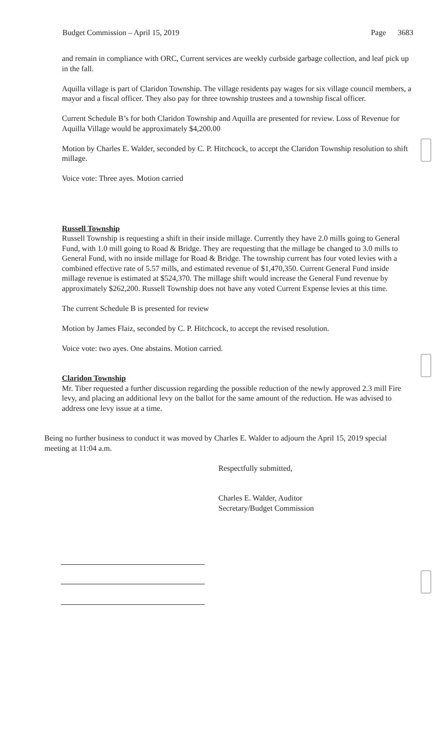Budget Commission – April 15, 2019 Page 3683
and remain in compliance with ORC, Current services are weekly curbside garbage collection, and leaf pick up in the fall.
Aquilla village is part of Claridon Township. The village residents pay wages for six village council members, a mayor and a fiscal officer. They also pay for three township trustees and a township fiscal officer.
Current Schedule B’s for both Claridon Township and Aquilla are presented for review. Loss of Revenue for Aquilla Village would be approximately $4,200.00
Motion by Charles E. Walder, seconded by C. P. Hitchcock, to accept the Claridon Township resolution to shift millage.
Voice vote: Three ayes. Motion carried
Russell Township
Russell Township is requesting a shift in their inside millage. Currently they have 2.0 mills going to General Fund, with 1.0 mill going to Road & Bridge. They are requesting that the millage be changed to 3.0 mills to General Fund, with no inside millage for Road & Bridge. The township current has four voted levies with a combined effective rate of 5.57 mills, and estimated revenue of $1,470,350. Current General Fund inside millage revenue is estimated at $524,370. The millage shift would increase the General Fund revenue by approximately $262,200. Russell Township does not have any voted Current Expense levies at this time.
The current Schedule B is presented for review
Motion by James Flaiz, seconded by C. P. Hitchcock, to accept the revised resolution.
Voice vote: two ayes. One abstains. Motion carried.
Claridon Township
Mr. Tiber requested a further discussion regarding the possible reduction of the newly approved 2.3 mill Fire levy, and placing an additional levy on the ballot for the same amount of the reduction. He was advised to address one levy issue at a time.
Being no further business to conduct it was moved by Charles E. Walder to adjourn the April 15, 2019 special meeting at 11:04 a.m.
Respectfully submitted,
Charles E. Walder, Auditor
Secretary/Budget Commission